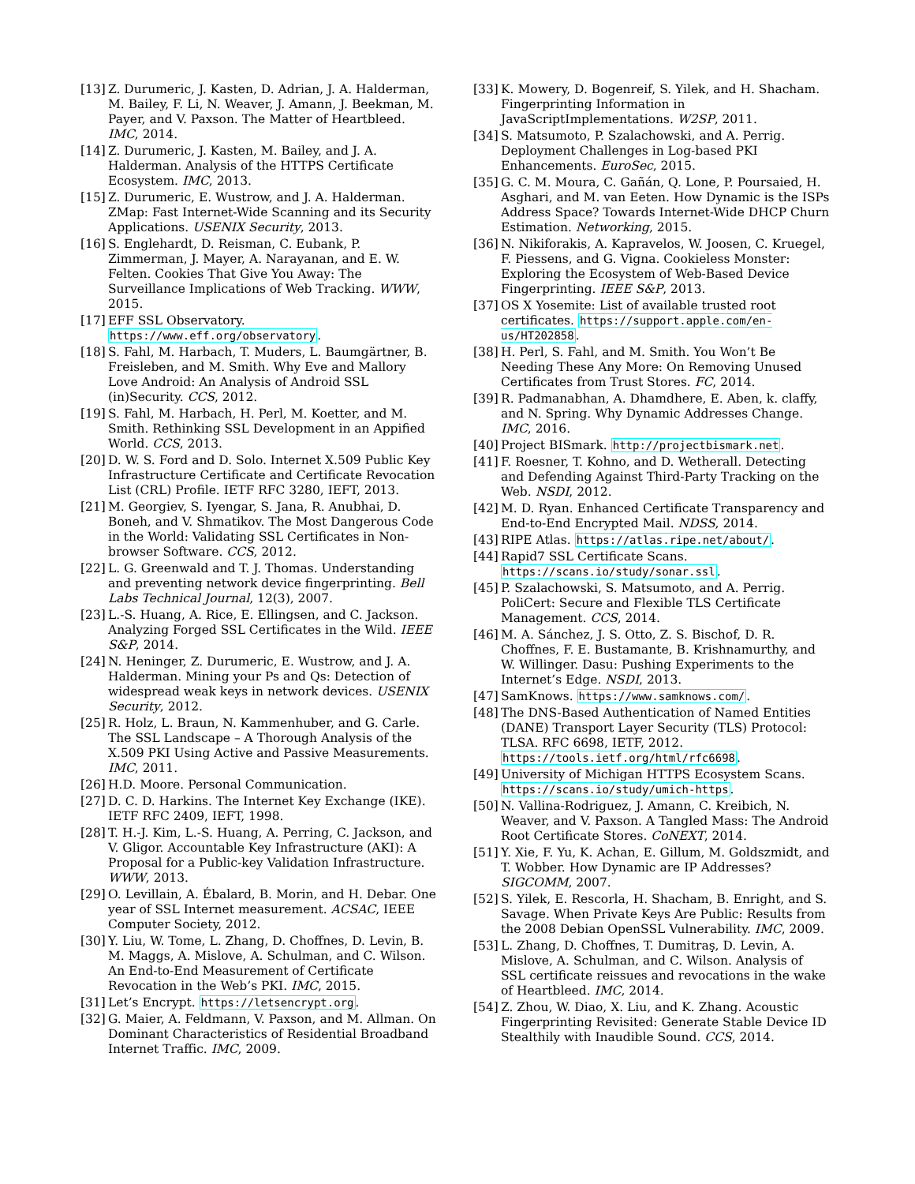[13] Z. Durumeric, J. Kasten, D. Adrian, J. A. Halderman, M. Bailey, F. Li, N. Weaver, J. Amann, J. Beekman, M. Payer, and V. Paxson. The Matter of Heartbleed. IMC, 2014.
[14] Z. Durumeric, J. Kasten, M. Bailey, and J. A. Halderman. Analysis of the HTTPS Certificate Ecosystem. IMC, 2013.
[15] Z. Durumeric, E. Wustrow, and J. A. Halderman. ZMap: Fast Internet-Wide Scanning and its Security Applications. USENIX Security, 2013.
[16] S. Englehardt, D. Reisman, C. Eubank, P. Zimmerman, J. Mayer, A. Narayanan, and E. W. Felten. Cookies That Give You Away: The Surveillance Implications of Web Tracking. WWW, 2015.
[17] EFF SSL Observatory. https://www.eff.org/observatory.
[18] S. Fahl, M. Harbach, T. Muders, L. Baumgärtner, B. Freisleben, and M. Smith. Why Eve and Mallory Love Android: An Analysis of Android SSL (in)Security. CCS, 2012.
[19] S. Fahl, M. Harbach, H. Perl, M. Koetter, and M. Smith. Rethinking SSL Development in an Appified World. CCS, 2013.
[20] D. W. S. Ford and D. Solo. Internet X.509 Public Key Infrastructure Certificate and Certificate Revocation List (CRL) Profile. IETF RFC 3280, IEFT, 2013.
[21] M. Georgiev, S. Iyengar, S. Jana, R. Anubhai, D. Boneh, and V. Shmatikov. The Most Dangerous Code in the World: Validating SSL Certificates in Non-browser Software. CCS, 2012.
[22] L. G. Greenwald and T. J. Thomas. Understanding and preventing network device fingerprinting. Bell Labs Technical Journal, 12(3), 2007.
[23] L.-S. Huang, A. Rice, E. Ellingsen, and C. Jackson. Analyzing Forged SSL Certificates in the Wild. IEEE S&P, 2014.
[24] N. Heninger, Z. Durumeric, E. Wustrow, and J. A. Halderman. Mining your Ps and Qs: Detection of widespread weak keys in network devices. USENIX Security, 2012.
[25] R. Holz, L. Braun, N. Kammenhuber, and G. Carle. The SSL Landscape – A Thorough Analysis of the X.509 PKI Using Active and Passive Measurements. IMC, 2011.
[26] H.D. Moore. Personal Communication.
[27] D. C. D. Harkins. The Internet Key Exchange (IKE). IETF RFC 2409, IEFT, 1998.
[28] T. H.-J. Kim, L.-S. Huang, A. Perring, C. Jackson, and V. Gligor. Accountable Key Infrastructure (AKI): A Proposal for a Public-key Validation Infrastructure. WWW, 2013.
[29] O. Levillain, A. Ébalard, B. Morin, and H. Debar. One year of SSL Internet measurement. ACSAC, IEEE Computer Society, 2012.
[30] Y. Liu, W. Tome, L. Zhang, D. Choffnes, D. Levin, B. M. Maggs, A. Mislove, A. Schulman, and C. Wilson. An End-to-End Measurement of Certificate Revocation in the Web’s PKI. IMC, 2015.
[31] Let’s Encrypt. https://letsencrypt.org.
[32] G. Maier, A. Feldmann, V. Paxson, and M. Allman. On Dominant Characteristics of Residential Broadband Internet Traffic. IMC, 2009.
[33] K. Mowery, D. Bogenreif, S. Yilek, and H. Shacham. Fingerprinting Information in JavaScriptImplementations. W2SP, 2011.
[34] S. Matsumoto, P. Szalachowski, and A. Perrig. Deployment Challenges in Log-based PKI Enhancements. EuroSec, 2015.
[35] G. C. M. Moura, C. Gañán, Q. Lone, P. Poursaied, H. Asghari, and M. van Eeten. How Dynamic is the ISPs Address Space? Towards Internet-Wide DHCP Churn Estimation. Networking, 2015.
[36] N. Nikiforakis, A. Kapravelos, W. Joosen, C. Kruegel, F. Piessens, and G. Vigna. Cookieless Monster: Exploring the Ecosystem of Web-Based Device Fingerprinting. IEEE S&P, 2013.
[37] OS X Yosemite: List of available trusted root certificates. https://support.apple.com/en-us/HT202858.
[38] H. Perl, S. Fahl, and M. Smith. You Won’t Be Needing These Any More: On Removing Unused Certificates from Trust Stores. FC, 2014.
[39] R. Padmanabhan, A. Dhamdhere, E. Aben, k. claffy, and N. Spring. Why Dynamic Addresses Change. IMC, 2016.
[40] Project BISmark. http://projectbismark.net.
[41] F. Roesner, T. Kohno, and D. Wetherall. Detecting and Defending Against Third-Party Tracking on the Web. NSDI, 2012.
[42] M. D. Ryan. Enhanced Certificate Transparency and End-to-End Encrypted Mail. NDSS, 2014.
[43] RIPE Atlas. https://atlas.ripe.net/about/.
[44] Rapid7 SSL Certificate Scans. https://scans.io/study/sonar.ssl.
[45] P. Szalachowski, S. Matsumoto, and A. Perrig. PoliCert: Secure and Flexible TLS Certificate Management. CCS, 2014.
[46] M. A. Sánchez, J. S. Otto, Z. S. Bischof, D. R. Choffnes, F. E. Bustamante, B. Krishnamurthy, and W. Willinger. Dasu: Pushing Experiments to the Internet’s Edge. NSDI, 2013.
[47] SamKnows. https://www.samknows.com/.
[48] The DNS-Based Authentication of Named Entities (DANE) Transport Layer Security (TLS) Protocol: TLSA. RFC 6698, IETF, 2012. https://tools.ietf.org/html/rfc6698.
[49] University of Michigan HTTPS Ecosystem Scans. https://scans.io/study/umich-https.
[50] N. Vallina-Rodriguez, J. Amann, C. Kreibich, N. Weaver, and V. Paxson. A Tangled Mass: The Android Root Certificate Stores. CoNEXT, 2014.
[51] Y. Xie, F. Yu, K. Achan, E. Gillum, M. Goldszmidt, and T. Wobber. How Dynamic are IP Addresses? SIGCOMM, 2007.
[52] S. Yilek, E. Rescorla, H. Shacham, B. Enright, and S. Savage. When Private Keys Are Public: Results from the 2008 Debian OpenSSL Vulnerability. IMC, 2009.
[53] L. Zhang, D. Choffnes, T. Dumitraş, D. Levin, A. Mislove, A. Schulman, and C. Wilson. Analysis of SSL certificate reissues and revocations in the wake of Heartbleed. IMC, 2014.
[54] Z. Zhou, W. Diao, X. Liu, and K. Zhang. Acoustic Fingerprinting Revisited: Generate Stable Device ID Stealthily with Inaudible Sound. CCS, 2014.